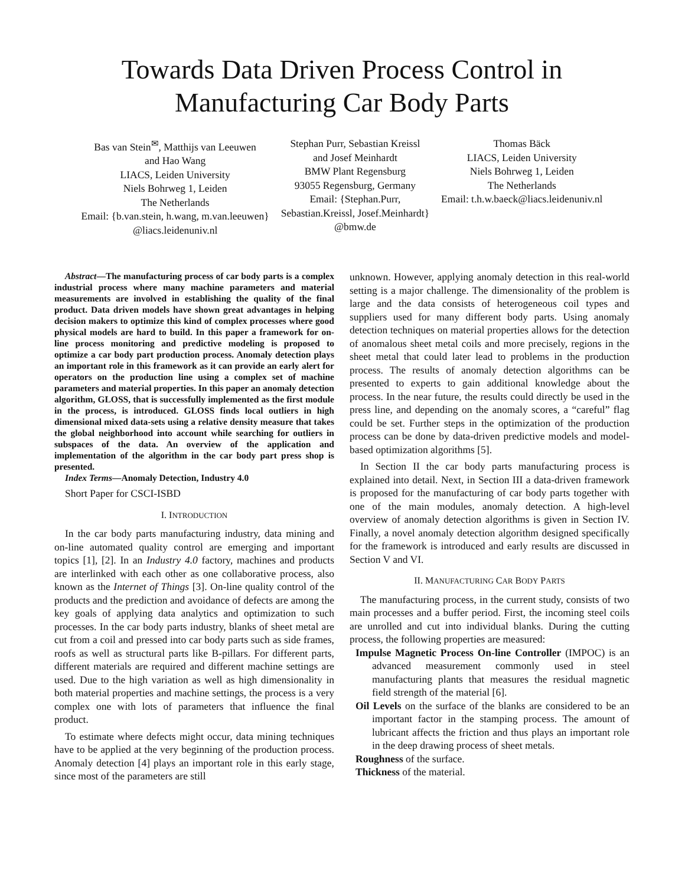Towards Data Driven Process Control in
Manufacturing Car Body Parts
Bas van Stein<sup>✉</sup>, Matthijs van Leeuwen
and Hao Wang
LIACS, Leiden University
Niels Bohrweg 1, Leiden
The Netherlands
Email: {b.van.stein, h.wang, m.van.leeuwen}
@liacs.leidenuniv.nl
Stephan Purr, Sebastian Kreissl
and Josef Meinhardt
BMW Plant Regensburg
93055 Regensburg, Germany
Email: {Stephan.Purr,
Sebastian.Kreissl, Josef.Meinhardt}
@bmw.de
Thomas Bäck
LIACS, Leiden University
Niels Bohrweg 1, Leiden
The Netherlands
Email: t.h.w.baeck@liacs.leidenuniv.nl
Abstract—The manufacturing process of car body parts is a complex industrial process where many machine parameters and material measurements are involved in establishing the quality of the final product. Data driven models have shown great advantages in helping decision makers to optimize this kind of complex processes where good physical models are hard to build. In this paper a framework for on-line process monitoring and predictive modeling is proposed to optimize a car body part production process. Anomaly detection plays an important role in this framework as it can provide an early alert for operators on the production line using a complex set of machine parameters and material properties. In this paper an anomaly detection algorithm, GLOSS, that is successfully implemented as the first module in the process, is introduced. GLOSS finds local outliers in high dimensional mixed data-sets using a relative density measure that takes the global neighborhood into account while searching for outliers in subspaces of the data. An overview of the application and implementation of the algorithm in the car body part press shop is presented.
Index Terms—Anomaly Detection, Industry 4.0
Short Paper for CSCI-ISBD
I. INTRODUCTION
In the car body parts manufacturing industry, data mining and on-line automated quality control are emerging and important topics [1], [2]. In an Industry 4.0 factory, machines and products are interlinked with each other as one collaborative process, also known as the Internet of Things [3]. On-line quality control of the products and the prediction and avoidance of defects are among the key goals of applying data analytics and optimization to such processes. In the car body parts industry, blanks of sheet metal are cut from a coil and pressed into car body parts such as side frames, roofs as well as structural parts like B-pillars. For different parts, different materials are required and different machine settings are used. Due to the high variation as well as high dimensionality in both material properties and machine settings, the process is a very complex one with lots of parameters that influence the final product.
To estimate where defects might occur, data mining techniques have to be applied at the very beginning of the production process. Anomaly detection [4] plays an important role in this early stage, since most of the parameters are still
unknown. However, applying anomaly detection in this real-world setting is a major challenge. The dimensionality of the problem is large and the data consists of heterogeneous coil types and suppliers used for many different body parts. Using anomaly detection techniques on material properties allows for the detection of anomalous sheet metal coils and more precisely, regions in the sheet metal that could later lead to problems in the production process. The results of anomaly detection algorithms can be presented to experts to gain additional knowledge about the process. In the near future, the results could directly be used in the press line, and depending on the anomaly scores, a “careful” flag could be set. Further steps in the optimization of the production process can be done by data-driven predictive models and model-based optimization algorithms [5].
In Section II the car body parts manufacturing process is explained into detail. Next, in Section III a data-driven framework is proposed for the manufacturing of car body parts together with one of the main modules, anomaly detection. A high-level overview of anomaly detection algorithms is given in Section IV. Finally, a novel anomaly detection algorithm designed specifically for the framework is introduced and early results are discussed in Section V and VI.
II. MANUFACTURING CAR BODY PARTS
The manufacturing process, in the current study, consists of two main processes and a buffer period. First, the incoming steel coils are unrolled and cut into individual blanks. During the cutting process, the following properties are measured:
Impulse Magnetic Process On-line Controller (IMPOC) is an advanced measurement commonly used in steel manufacturing plants that measures the residual magnetic field strength of the material [6].
Oil Levels on the surface of the blanks are considered to be an important factor in the stamping process. The amount of lubricant affects the friction and thus plays an important role in the deep drawing process of sheet metals.
Roughness of the surface.
Thickness of the material.